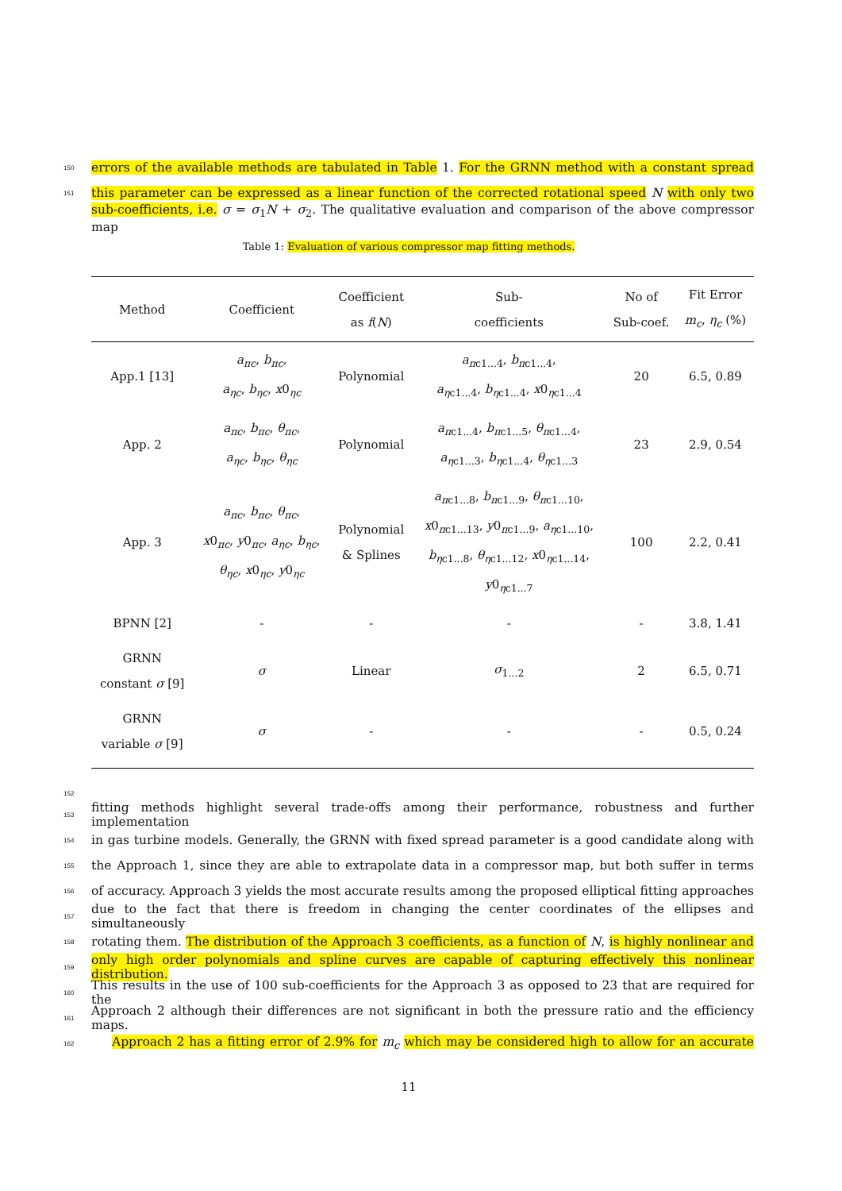150 errors of the available methods are tabulated in Table 1. For the GRNN method with a constant spread
151 this parameter can be expressed as a linear function of the corrected rotational speed N with only two
sub-coefficients, i.e. σ = σ<sub>1</sub>N + σ<sub>2</sub>. The qualitative evaluation and comparison of the above compressor map
Table 1: Evaluation of various compressor map fitting methods.
| Method | Coefficient | Coefficient as f ( N ) | Sub- coefficients | No of Sub-coef. | Fit Error m<sub>c</sub> , η<sub>c</sub> (%) |
| --- | --- | --- | --- | --- | --- |
| App.1 [13] | a<sub>πc</sub> , b<sub>πc</sub> , a<sub>ηc</sub> , b<sub>ηc</sub> , x 0<sub>ηc</sub> | Polynomial | a<sub>πc1...4</sub>, b<sub>πc1...4</sub>, a<sub>ηc1...4</sub>, b<sub>ηc1...4</sub>, x 0<sub>ηc1...4</sub> | 20 | 6.5, 0.89 |
| App. 2 | a<sub>πc</sub> , b<sub>πc</sub> , θ<sub>πc</sub> , a<sub>ηc</sub> , b<sub>ηc</sub> , θ<sub>ηc</sub> | Polynomial | a<sub>πc1...4</sub>, b<sub>πc1...5</sub>, θ<sub>πc1...4</sub>, a<sub>ηc1...3</sub>, b<sub>ηc1...4</sub>, θ<sub>ηc1...3</sub> | 23 | 2.9, 0.54 |
| App. 3 | a<sub>πc</sub> , b<sub>πc</sub> , θ<sub>πc</sub> , x 0<sub>πc</sub>, y 0<sub>πc</sub>, a<sub>ηc</sub> , b<sub>ηc</sub> , θ<sub>ηc</sub> , x 0<sub>ηc</sub>, y 0<sub>ηc</sub> | Polynomial & Splines | a<sub>πc1...8</sub>, b<sub>πc1...9</sub>, θ<sub>πc1...10</sub>, x 0<sub>πc1...13</sub>, y 0<sub>πc1...9</sub>, a<sub>ηc1...10</sub>, b<sub>ηc1...8</sub>, θ<sub>ηc1...12</sub>, x 0<sub>ηc1...14</sub>, y 0<sub>ηc1...7</sub> | 100 | 2.2, 0.41 |
| BPNN [2] | - | - | - | - | 3.8, 1.41 |
| GRNN constant σ [9] | σ | Linear | σ<sub>1...2</sub> | 2 | 6.5, 0.71 |
| GRNN variable σ [9] | σ | - | - | - | 0.5, 0.24 |
152
153 fitting methods highlight several trade-offs among their performance, robustness and further implementation
154 in gas turbine models. Generally, the GRNN with fixed spread parameter is a good candidate along with
155 the Approach 1, since they are able to extrapolate data in a compressor map, but both suffer in terms
156 of accuracy. Approach 3 yields the most accurate results among the proposed elliptical fitting approaches
157 due to the fact that there is freedom in changing the center coordinates of the ellipses and simultaneously
158 rotating them. The distribution of the Approach 3 coefficients, as a function of N, is highly nonlinear and
159 only high order polynomials and spline curves are capable of capturing effectively this nonlinear distribution.
160 This results in the use of 100 sub-coefficients for the Approach 3 as opposed to 23 that are required for the
161 Approach 2 although their differences are not significant in both the pressure ratio and the efficiency maps.
162 Approach 2 has a fitting error of 2.9% for m<sub>c</sub> which may be considered high to allow for an accurate
11